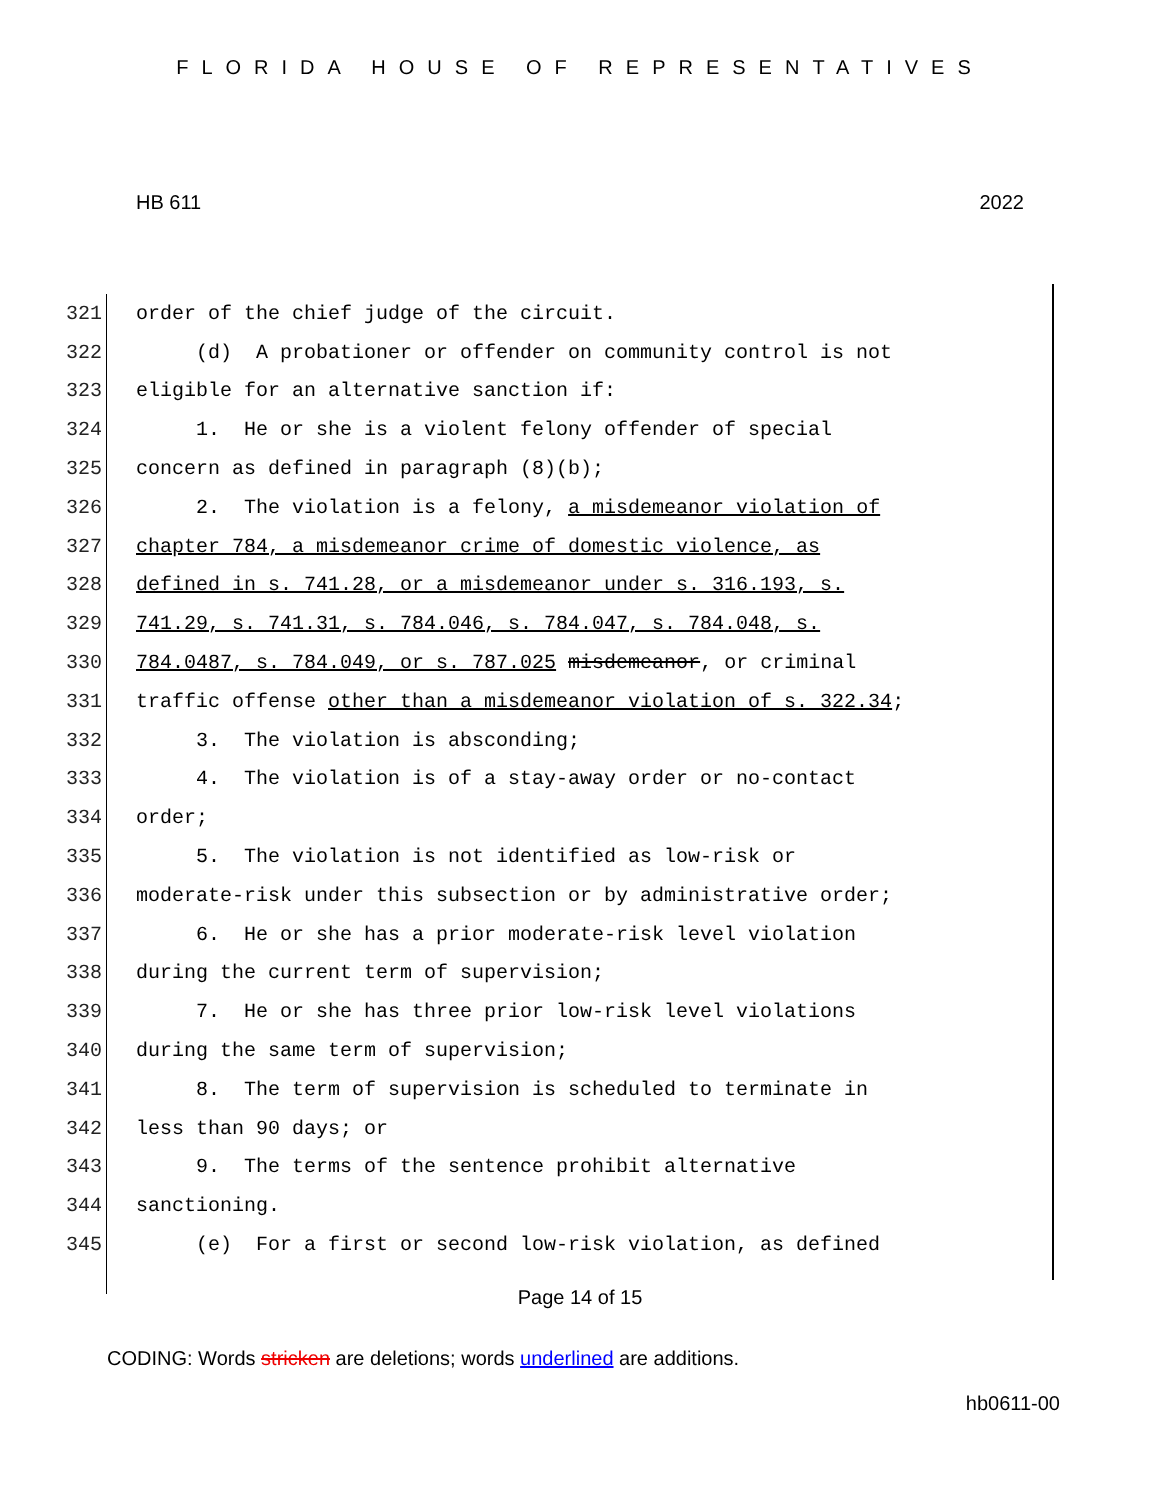FLORIDA HOUSE OF REPRESENTATIVES
HB 611 2022
321 order of the chief judge of the circuit.
322 (d) A probationer or offender on community control is not
323 eligible for an alternative sanction if:
324 1. He or she is a violent felony offender of special
325 concern as defined in paragraph (8)(b);
326 2. The violation is a felony, a misdemeanor violation of
327 chapter 784, a misdemeanor crime of domestic violence, as
328 defined in s. 741.28, or a misdemeanor under s. 316.193, s.
329 741.29, s. 741.31, s. 784.046, s. 784.047, s. 784.048, s.
330 784.0487, s. 784.049, or s. 787.025 misdemeanor, or criminal
331 traffic offense other than a misdemeanor violation of s. 322.34;
332 3. The violation is absconding;
333 4. The violation is of a stay-away order or no-contact
334 order;
335 5. The violation is not identified as low-risk or
336 moderate-risk under this subsection or by administrative order;
337 6. He or she has a prior moderate-risk level violation
338 during the current term of supervision;
339 7. He or she has three prior low-risk level violations
340 during the same term of supervision;
341 8. The term of supervision is scheduled to terminate in
342 less than 90 days; or
343 9. The terms of the sentence prohibit alternative
344 sanctioning.
345 (e) For a first or second low-risk violation, as defined
Page 14 of 15
CODING: Words stricken are deletions; words underlined are additions.
hb0611-00